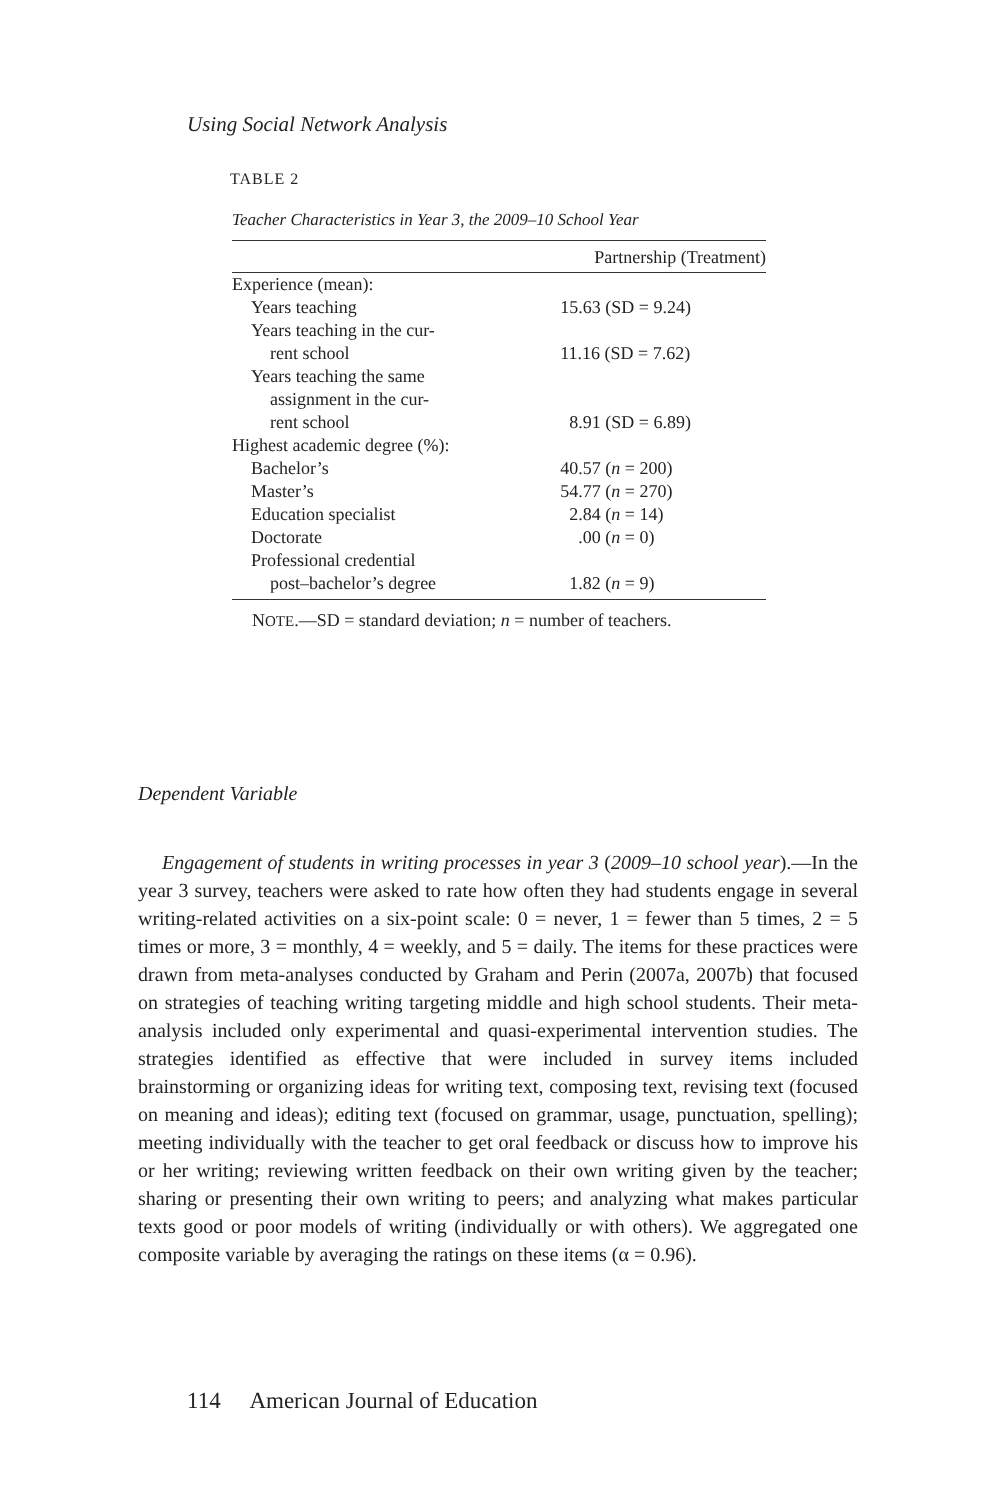Using Social Network Analysis
TABLE 2
Teacher Characteristics in Year 3, the 2009–10 School Year
| | Partnership (Treatment) |
| --- | --- |
| Experience (mean): | |
| Years teaching | 15.63 (SD = 9.24) |
| Years teaching in the cur- rent school | 11.16 (SD = 7.62) |
| Years teaching the same assignment in the cur- rent school | 8.91 (SD = 6.89) |
| Highest academic degree (%): | |
| Bachelor’s | 40.57 ( n = 200) |
| Master’s | 54.77 ( n = 270) |
| Education specialist | 2.84 ( n = 14) |
| Doctorate | .00 ( n = 0) |
| Professional credential post–bachelor’s degree | 1.82 ( n = 9) |
NOTE.—SD = standard deviation; n = number of teachers.
Dependent Variable
Engagement of students in writing processes in year 3 (2009–10 school year).—In the year 3 survey, teachers were asked to rate how often they had students engage in several writing-related activities on a six-point scale: 0 = never, 1 = fewer than 5 times, 2 = 5 times or more, 3 = monthly, 4 = weekly, and 5 = daily. The items for these practices were drawn from meta-analyses conducted by Graham and Perin (2007a, 2007b) that focused on strategies of teaching writing targeting middle and high school students. Their meta-analysis included only experimental and quasi-experimental intervention studies. The strategies identified as effective that were included in survey items included brainstorming or organizing ideas for writing text, composing text, revising text (focused on meaning and ideas); editing text (focused on grammar, usage, punctuation, spelling); meeting individually with the teacher to get oral feedback or discuss how to improve his or her writing; reviewing written feedback on their own writing given by the teacher; sharing or presenting their own writing to peers; and analyzing what makes particular texts good or poor models of writing (individually or with others). We aggregated one composite variable by averaging the ratings on these items (α = 0.96).
114 American Journal of Education